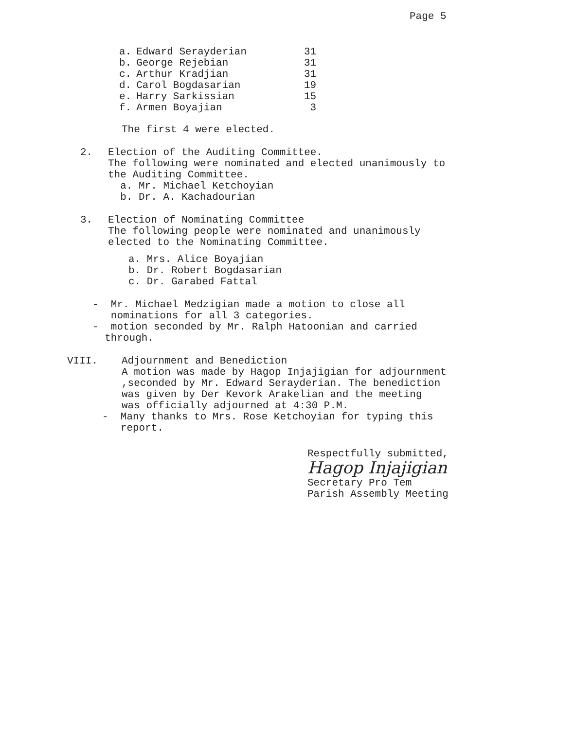Page 5
| a. | Edward Serayderian | 31 |
| b. | George Rejebian | 31 |
| c. | Arthur Kradjian | 31 |
| d. | Carol Bogdasarian | 19 |
| e. | Harry Sarkissian | 15 |
| f. | Armen Boyajian | 3 |
The first 4 were elected.
2. Election of the Auditing Committee.
The following were nominated and elected unanimously to
the Auditing Committee.
a. Mr. Michael Ketchoyian
b. Dr. A. Kachadourian
3. Election of Nominating Committee
The following people were nominated and unanimously
elected to the Nominating Committee.
a. Mrs. Alice Boyajian
b. Dr. Robert Bogdasarian
c. Dr. Garabed Fattal
- Mr. Michael Medzigian made a motion to close all
nominations for all 3 categories.
- motion seconded by Mr. Ralph Hatoonian and carried
through.
VIII. Adjournment and Benediction
A motion was made by Hagop Injajigian for adjournment
,seconded by Mr. Edward Serayderian. The benediction
was given by Der Kevork Arakelian and the meeting
was officially adjourned at 4:30 P.M.
- Many thanks to Mrs. Rose Ketchoyian for typing this
report.
Respectfully submitted,
Hagop Injajigian
Secretary Pro Tem
Parish Assembly Meeting